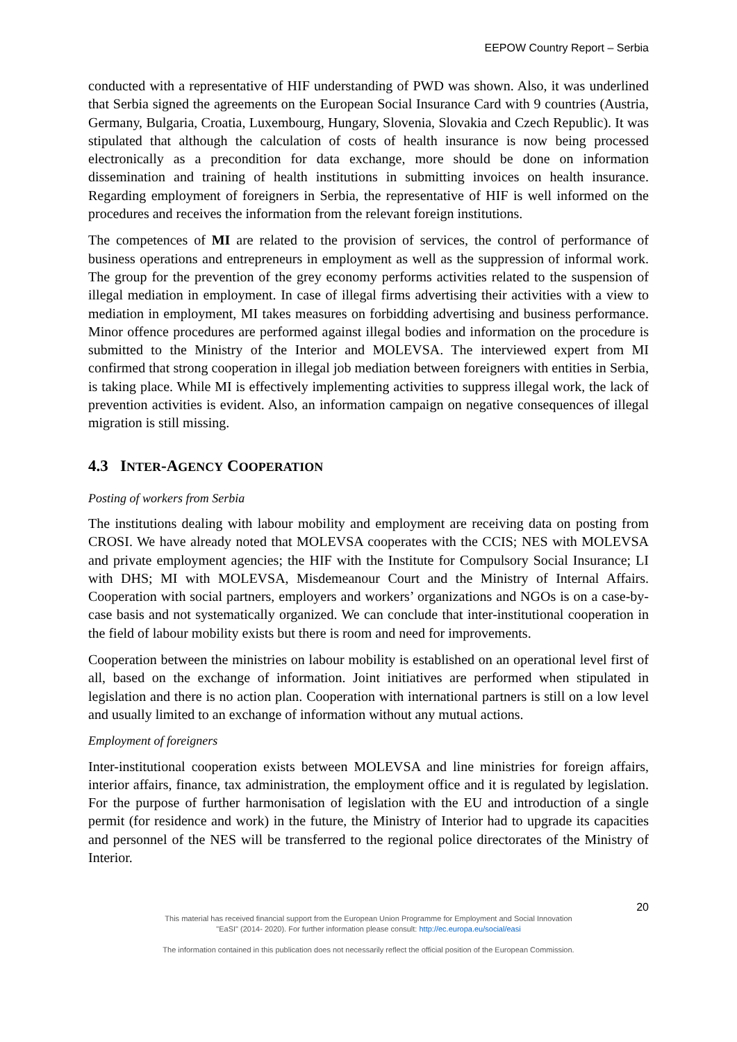EEPOW Country Report – Serbia
conducted with a representative of HIF understanding of PWD was shown. Also, it was underlined that Serbia signed the agreements on the European Social Insurance Card with 9 countries (Austria, Germany, Bulgaria, Croatia, Luxembourg, Hungary, Slovenia, Slovakia and Czech Republic). It was stipulated that although the calculation of costs of health insurance is now being processed electronically as a precondition for data exchange, more should be done on information dissemination and training of health institutions in submitting invoices on health insurance. Regarding employment of foreigners in Serbia, the representative of HIF is well informed on the procedures and receives the information from the relevant foreign institutions.
The competences of MI are related to the provision of services, the control of performance of business operations and entrepreneurs in employment as well as the suppression of informal work. The group for the prevention of the grey economy performs activities related to the suspension of illegal mediation in employment. In case of illegal firms advertising their activities with a view to mediation in employment, MI takes measures on forbidding advertising and business performance. Minor offence procedures are performed against illegal bodies and information on the procedure is submitted to the Ministry of the Interior and MOLEVSA. The interviewed expert from MI confirmed that strong cooperation in illegal job mediation between foreigners with entities in Serbia, is taking place. While MI is effectively implementing activities to suppress illegal work, the lack of prevention activities is evident. Also, an information campaign on negative consequences of illegal migration is still missing.
4.3 INTER-AGENCY COOPERATION
Posting of workers from Serbia
The institutions dealing with labour mobility and employment are receiving data on posting from CROSI. We have already noted that MOLEVSA cooperates with the CCIS; NES with MOLEVSA and private employment agencies; the HIF with the Institute for Compulsory Social Insurance; LI with DHS; MI with MOLEVSA, Misdemeanour Court and the Ministry of Internal Affairs. Cooperation with social partners, employers and workers’ organizations and NGOs is on a case-by-case basis and not systematically organized. We can conclude that inter-institutional cooperation in the field of labour mobility exists but there is room and need for improvements.
Cooperation between the ministries on labour mobility is established on an operational level first of all, based on the exchange of information. Joint initiatives are performed when stipulated in legislation and there is no action plan. Cooperation with international partners is still on a low level and usually limited to an exchange of information without any mutual actions.
Employment of foreigners
Inter-institutional cooperation exists between MOLEVSA and line ministries for foreign affairs, interior affairs, finance, tax administration, the employment office and it is regulated by legislation. For the purpose of further harmonisation of legislation with the EU and introduction of a single permit (for residence and work) in the future, the Ministry of Interior had to upgrade its capacities and personnel of the NES will be transferred to the regional police directorates of the Ministry of Interior.
20
This material has received financial support from the European Union Programme for Employment and Social Innovation
"EaSI" (2014- 2020). For further information please consult: http://ec.europa.eu/social/easi
The information contained in this publication does not necessarily reflect the official position of the European Commission.